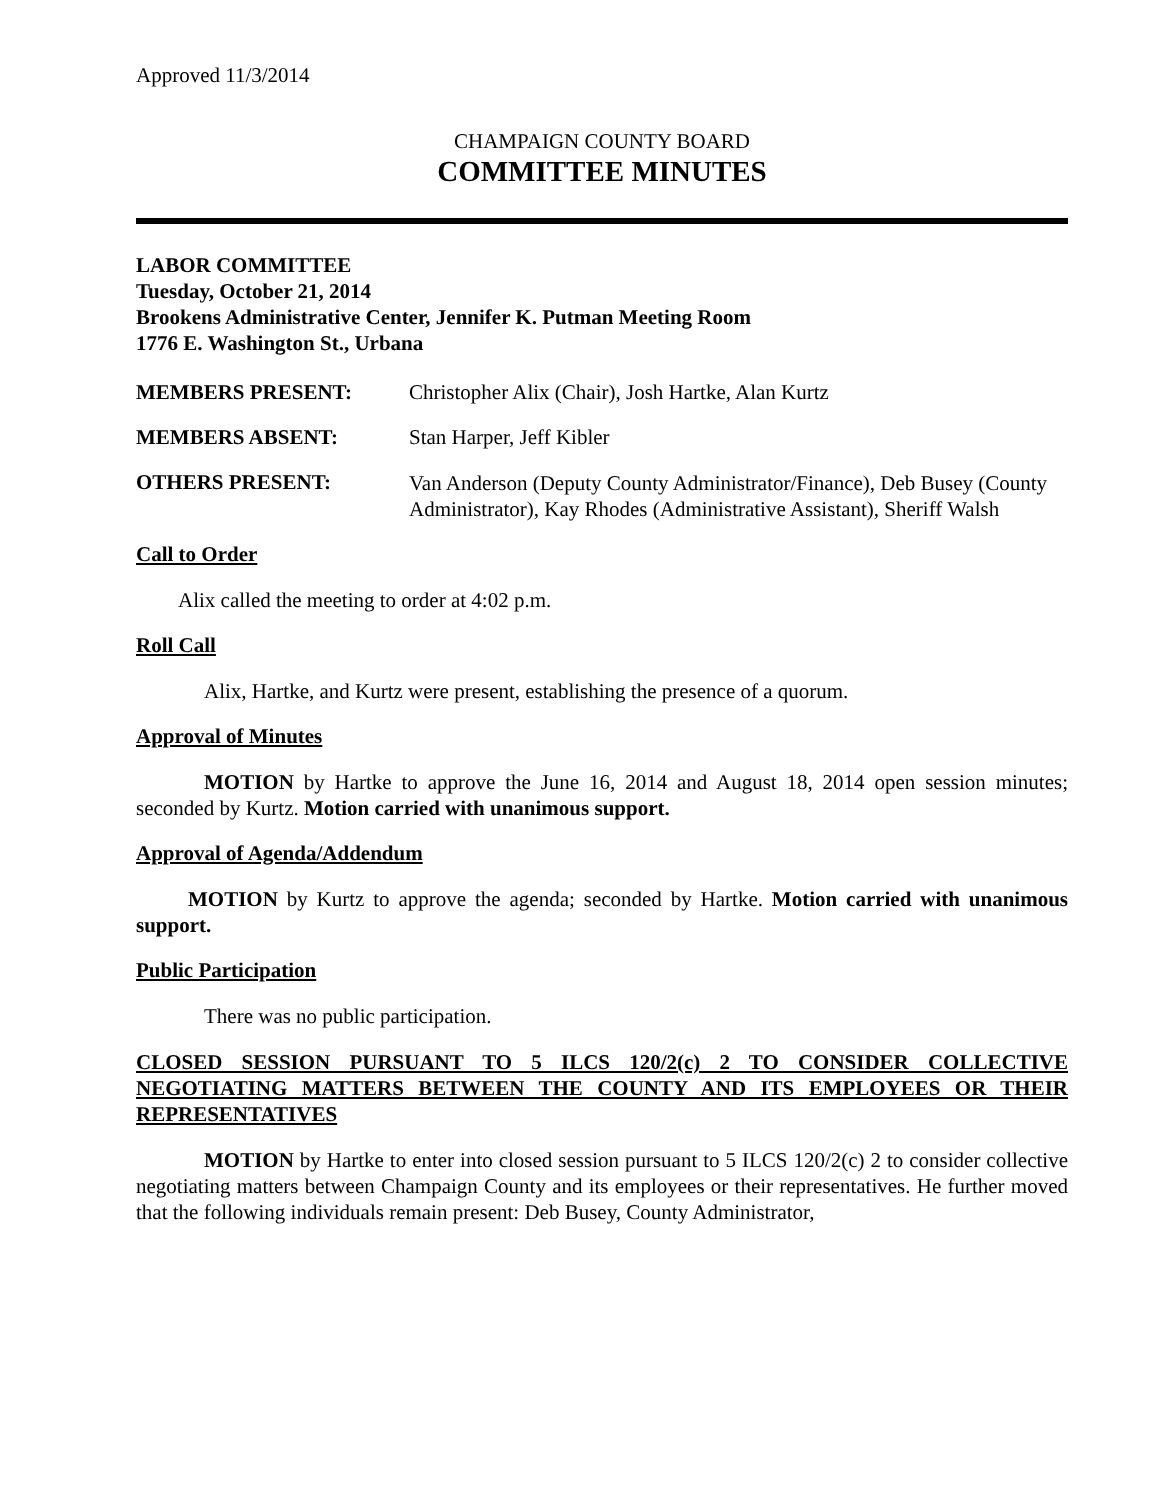Approved 11/3/2014
CHAMPAIGN COUNTY BOARD
COMMITTEE MINUTES
LABOR COMMITTEE
Tuesday, October 21, 2014
Brookens Administrative Center, Jennifer K. Putman Meeting Room
1776 E. Washington St., Urbana
MEMBERS PRESENT: Christopher Alix (Chair), Josh Hartke, Alan Kurtz
MEMBERS ABSENT: Stan Harper, Jeff Kibler
OTHERS PRESENT:
Van Anderson (Deputy County Administrator/Finance), Deb Busey (County Administrator), Kay Rhodes (Administrative Assistant), Sheriff Walsh
Call to Order
Alix called the meeting to order at 4:02 p.m.
Roll Call
Alix, Hartke, and Kurtz were present, establishing the presence of a quorum.
Approval of Minutes
MOTION by Hartke to approve the June 16, 2014 and August 18, 2014 open session minutes; seconded by Kurtz. Motion carried with unanimous support.
Approval of Agenda/Addendum
MOTION by Kurtz to approve the agenda; seconded by Hartke. Motion carried with unanimous support.
Public Participation
There was no public participation.
CLOSED SESSION PURSUANT TO 5 ILCS 120/2(c) 2 TO CONSIDER COLLECTIVE NEGOTIATING MATTERS BETWEEN THE COUNTY AND ITS EMPLOYEES OR THEIR REPRESENTATIVES
MOTION by Hartke to enter into closed session pursuant to 5 ILCS 120/2(c) 2 to consider collective negotiating matters between Champaign County and its employees or their representatives. He further moved that the following individuals remain present: Deb Busey, County Administrator,